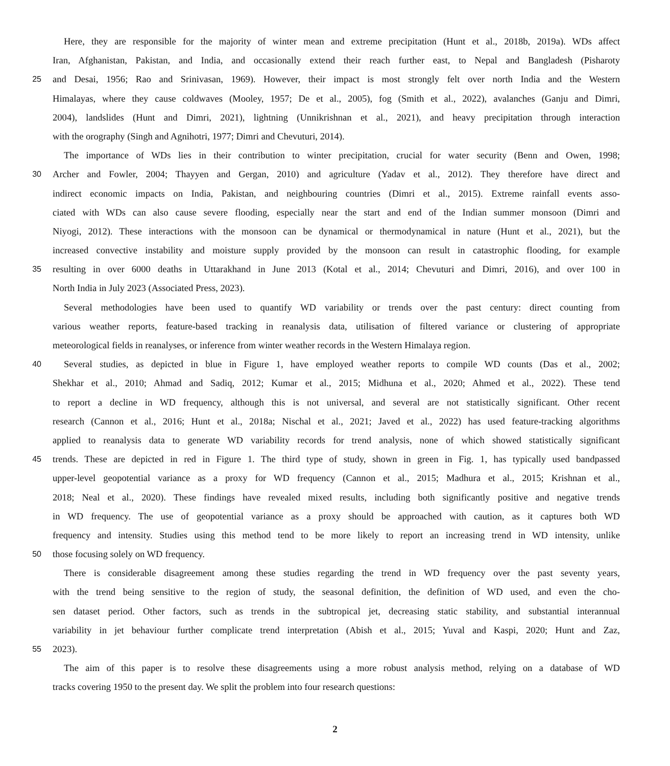Here, they are responsible for the majority of winter mean and extreme precipitation (Hunt et al., 2018b, 2019a). WDs affect
Iran, Afghanistan, Pakistan, and India, and occasionally extend their reach further east, to Nepal and Bangladesh (Pisharoty
25 and Desai, 1956; Rao and Srinivasan, 1969). However, their impact is most strongly felt over north India and the Western
Himalayas, where they cause coldwaves (Mooley, 1957; De et al., 2005), fog (Smith et al., 2022), avalanches (Ganju and Dimri,
2004), landslides (Hunt and Dimri, 2021), lightning (Unnikrishnan et al., 2021), and heavy precipitation through interaction
with the orography (Singh and Agnihotri, 1977; Dimri and Chevuturi, 2014).
The importance of WDs lies in their contribution to winter precipitation, crucial for water security (Benn and Owen, 1998;
30 Archer and Fowler, 2004; Thayyen and Gergan, 2010) and agriculture (Yadav et al., 2012). They therefore have direct and
indirect economic impacts on India, Pakistan, and neighbouring countries (Dimri et al., 2015). Extreme rainfall events asso-
ciated with WDs can also cause severe flooding, especially near the start and end of the Indian summer monsoon (Dimri and
Niyogi, 2012). These interactions with the monsoon can be dynamical or thermodynamical in nature (Hunt et al., 2021), but the
increased convective instability and moisture supply provided by the monsoon can result in catastrophic flooding, for example
35 resulting in over 6000 deaths in Uttarakhand in June 2013 (Kotal et al., 2014; Chevuturi and Dimri, 2016), and over 100 in
North India in July 2023 (Associated Press, 2023).
Several methodologies have been used to quantify WD variability or trends over the past century: direct counting from
various weather reports, feature-based tracking in reanalysis data, utilisation of filtered variance or clustering of appropriate
meteorological fields in reanalyses, or inference from winter weather records in the Western Himalaya region.
40 Several studies, as depicted in blue in Figure 1, have employed weather reports to compile WD counts (Das et al., 2002;
Shekhar et al., 2010; Ahmad and Sadiq, 2012; Kumar et al., 2015; Midhuna et al., 2020; Ahmed et al., 2022). These tend
to report a decline in WD frequency, although this is not universal, and several are not statistically significant. Other recent
research (Cannon et al., 2016; Hunt et al., 2018a; Nischal et al., 2021; Javed et al., 2022) has used feature-tracking algorithms
applied to reanalysis data to generate WD variability records for trend analysis, none of which showed statistically significant
45 trends. These are depicted in red in Figure 1. The third type of study, shown in green in Fig. 1, has typically used bandpassed
upper-level geopotential variance as a proxy for WD frequency (Cannon et al., 2015; Madhura et al., 2015; Krishnan et al.,
2018; Neal et al., 2020). These findings have revealed mixed results, including both significantly positive and negative trends
in WD frequency. The use of geopotential variance as a proxy should be approached with caution, as it captures both WD
frequency and intensity. Studies using this method tend to be more likely to report an increasing trend in WD intensity, unlike
50 those focusing solely on WD frequency.
There is considerable disagreement among these studies regarding the trend in WD frequency over the past seventy years,
with the trend being sensitive to the region of study, the seasonal definition, the definition of WD used, and even the cho-
sen dataset period. Other factors, such as trends in the subtropical jet, decreasing static stability, and substantial interannual
variability in jet behaviour further complicate trend interpretation (Abish et al., 2015; Yuval and Kaspi, 2020; Hunt and Zaz,
55 2023).
The aim of this paper is to resolve these disagreements using a more robust analysis method, relying on a database of WD
tracks covering 1950 to the present day. We split the problem into four research questions:
2